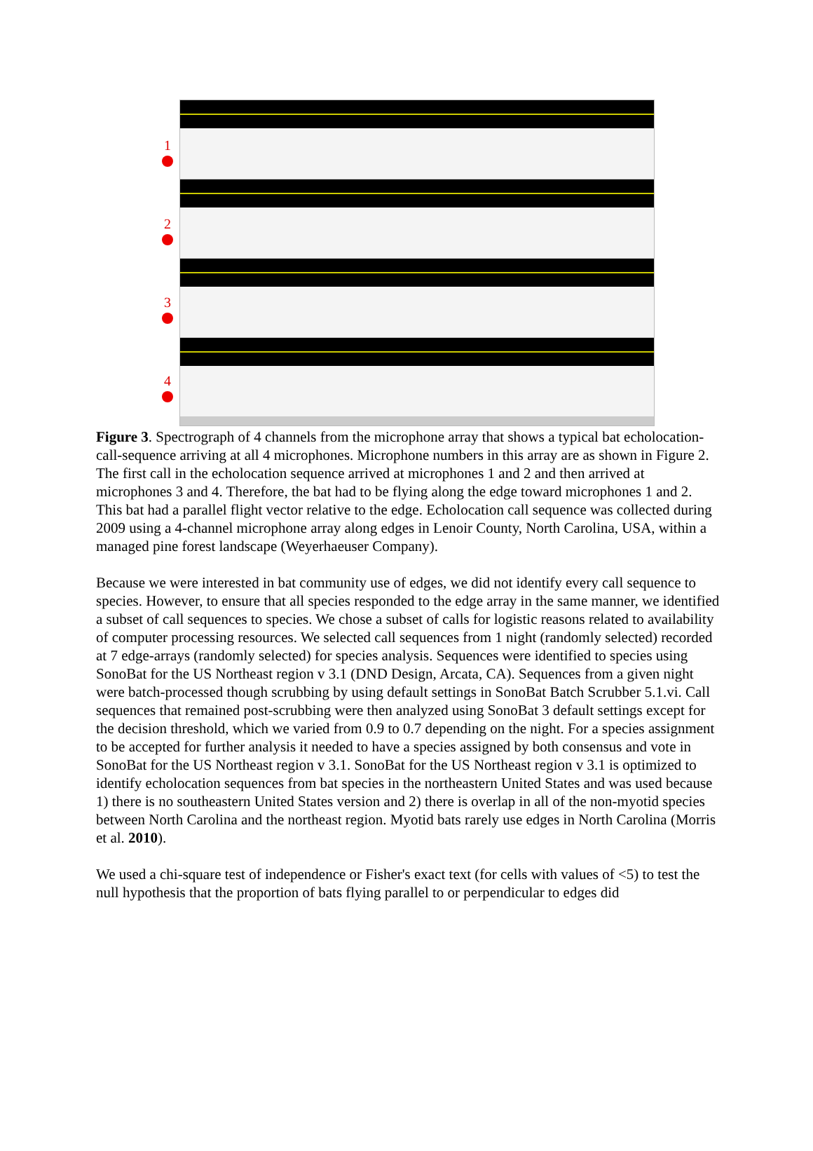1
2
3
4
Figure 3. Spectrograph of 4 channels from the microphone array that shows a typical bat echolocation-call-sequence arriving at all 4 microphones. Microphone numbers in this array are as shown in Figure 2. The first call in the echolocation sequence arrived at microphones 1 and 2 and then arrived at microphones 3 and 4. Therefore, the bat had to be flying along the edge toward microphones 1 and 2. This bat had a parallel flight vector relative to the edge. Echolocation call sequence was collected during 2009 using a 4-channel microphone array along edges in Lenoir County, North Carolina, USA, within a managed pine forest landscape (Weyerhaeuser Company).
Because we were interested in bat community use of edges, we did not identify every call sequence to species. However, to ensure that all species responded to the edge array in the same manner, we identified a subset of call sequences to species. We chose a subset of calls for logistic reasons related to availability of computer processing resources. We selected call sequences from 1 night (randomly selected) recorded at 7 edge-arrays (randomly selected) for species analysis. Sequences were identified to species using SonoBat for the US Northeast region v 3.1 (DND Design, Arcata, CA). Sequences from a given night were batch-processed though scrubbing by using default settings in SonoBat Batch Scrubber 5.1.vi. Call sequences that remained post-scrubbing were then analyzed using SonoBat 3 default settings except for the decision threshold, which we varied from 0.9 to 0.7 depending on the night. For a species assignment to be accepted for further analysis it needed to have a species assigned by both consensus and vote in SonoBat for the US Northeast region v 3.1. SonoBat for the US Northeast region v 3.1 is optimized to identify echolocation sequences from bat species in the northeastern United States and was used because 1) there is no southeastern United States version and 2) there is overlap in all of the non-myotid species between North Carolina and the northeast region. Myotid bats rarely use edges in North Carolina (Morris et al. 2010).
We used a chi-square test of independence or Fisher's exact text (for cells with values of <5) to test the null hypothesis that the proportion of bats flying parallel to or perpendicular to edges did